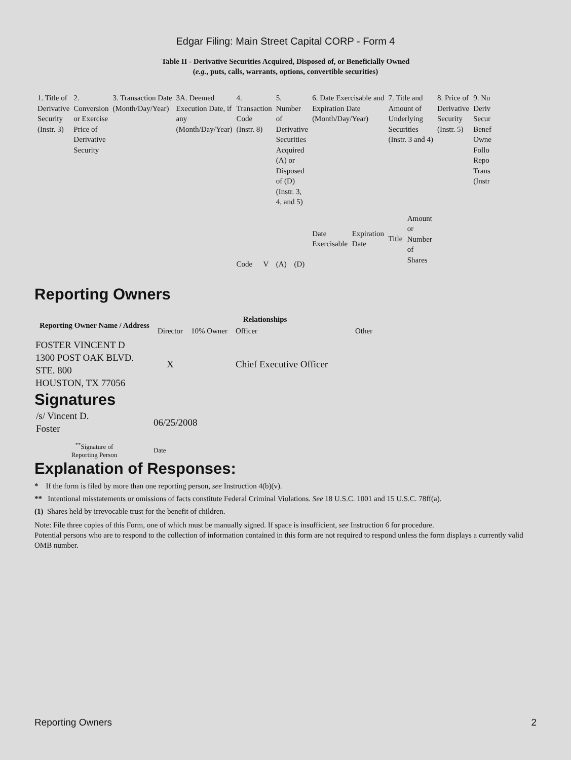Edgar Filing: Main Street Capital CORP - Form 4
Table II - Derivative Securities Acquired, Disposed of, or Beneficially Owned
(e.g., puts, calls, warrants, options, convertible securities)
| 1. Title of Derivative Security (Instr. 3) | 2. Conversion or Exercise Price of Derivative Security | 3. Transaction Date (Month/Day/Year) | 3A. Deemed Execution Date, if any (Month/Day/Year) | 4. Transaction Code (Instr. 8) | | 5. Number of Derivative Securities Acquired (A) or Disposed of (D) (Instr. 3, 4, and 5) | | 6. Date Exercisable and Expiration Date (Month/Day/Year) | | 7. Title and Amount of Underlying Securities (Instr. 3 and 4) | | 8. Price of Derivative Security (Instr. 5) | 9. Nu Deriv Secur Benef Owne Follo Repo Trans (Instr |
| | | | | Code | V | (A) | (D) | Date Exercisable | Expiration Date | Title | Amount or Number of Shares | | |
Reporting Owners
| Reporting Owner Name / Address | Relationships | | | |
| --- | --- | --- | --- | --- |
| | Director | 10% Owner | Officer | Other |
| FOSTER VINCENT D 1300 POST OAK BLVD. STE. 800 HOUSTON, TX 77056 | X | | Chief Executive Officer | |
Signatures
| /s/ Vincent D. Foster | 06/25/2008 |
| <sup>**</sup> Signature of Reporting Person | Date |
Explanation of Responses:
* If the form is filed by more than one reporting person, see Instruction 4(b)(v).
** Intentional misstatements or omissions of facts constitute Federal Criminal Violations. See 18 U.S.C. 1001 and 15 U.S.C. 78ff(a).
(1) Shares held by irrevocable trust for the benefit of children.
Note: File three copies of this Form, one of which must be manually signed. If space is insufficient, see Instruction 6 for procedure.
Potential persons who are to respond to the collection of information contained in this form are not required to respond unless the form displays a currently valid OMB number.
Reporting Owners 2